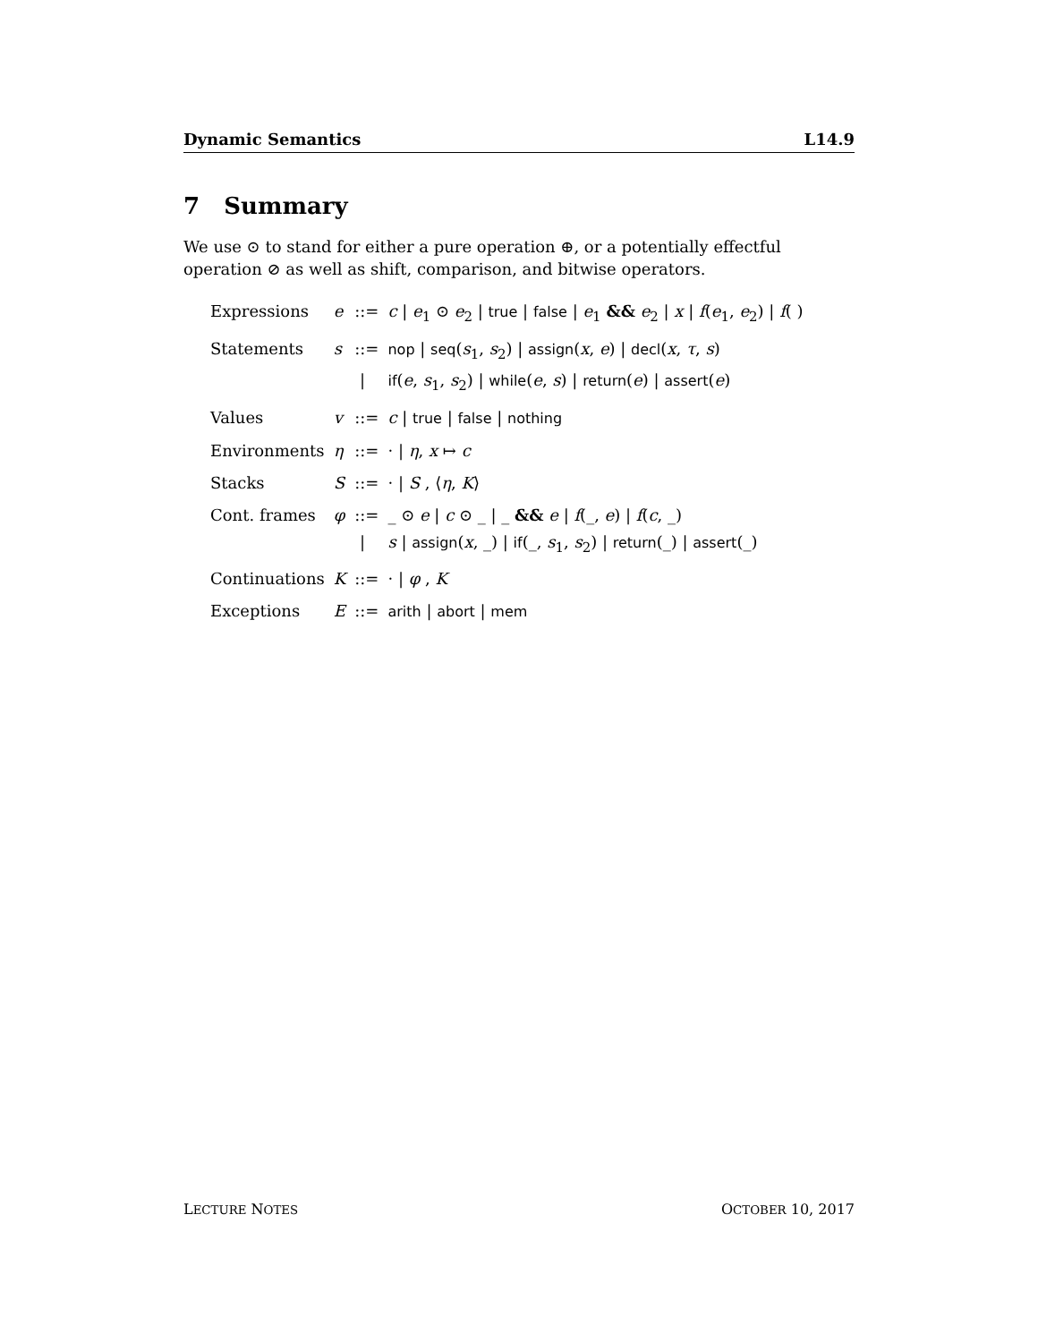Dynamic Semantics L14.9
7 Summary
We use ⊙ to stand for either a pure operation ⊕, or a potentially effectful operation ⊘ as well as shift, comparison, and bitwise operators.
| Expressions | e | ::= | c / e<sub>1</sub> ⊙ e<sub>2</sub> / true / false / e<sub>1</sub> && e<sub>2</sub> / x / f ( e<sub>1</sub>, e<sub>2</sub>) / f ( ) |
| Statements | s | ::= | nop / seq ( s<sub>1</sub>, s<sub>2</sub>) / assign ( x , e ) / decl ( x , τ , s ) |
| | | / | if ( e , s<sub>1</sub>, s<sub>2</sub>) / while ( e , s ) / return ( e ) / assert ( e ) |
| Values | v | ::= | c / true / false / nothing |
| Environments | η | ::= | · / η , x ↦ c |
| Stacks | S | ::= | · / S , ⟨ η , K ⟩ |
| Cont. frames | φ | ::= | _ ⊙ e / c ⊙ _ / _ && e / f (_, e ) / f ( c , _) |
| | | / | s / assign ( x , _) / if (_, s<sub>1</sub>, s<sub>2</sub>) / return (_) / assert (_) |
| Continuations | K | ::= | · / φ , K |
| Exceptions | E | ::= | arith / abort / mem |
LECTURE NOTES OCTOBER 10, 2017